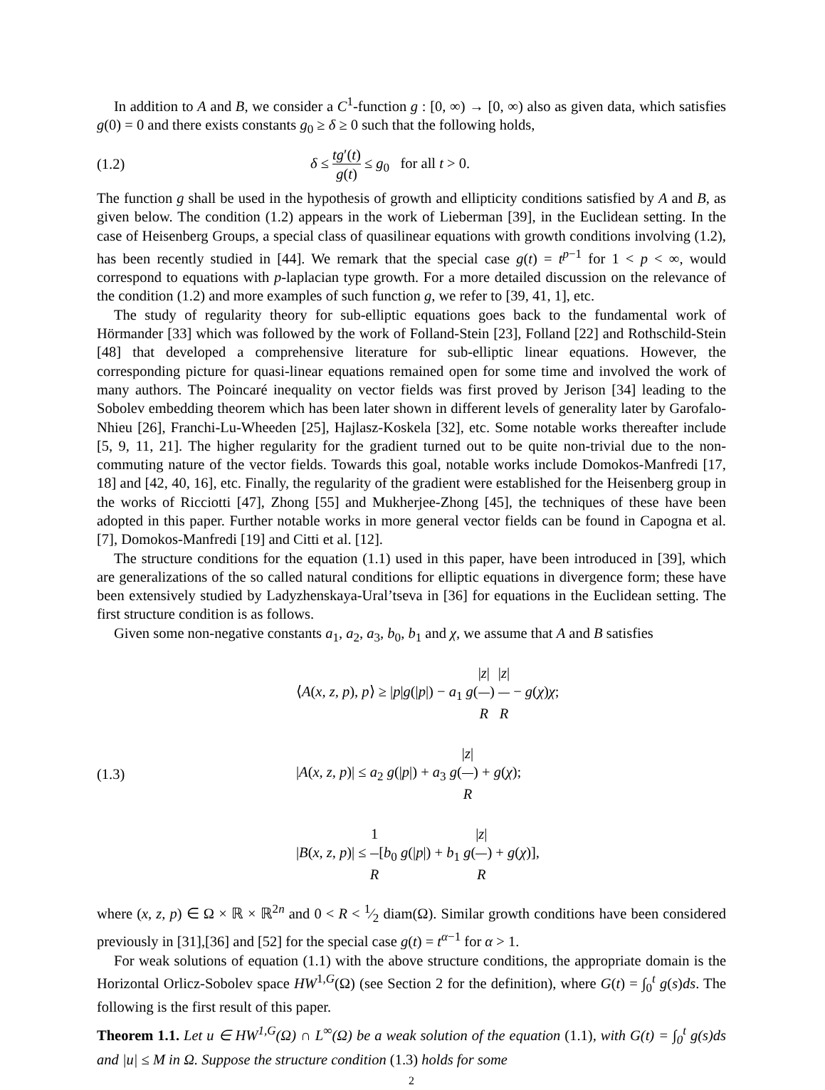In addition to A and B, we consider a C<sup>1</sup>-function g : [0, ∞) → [0, ∞) also as given data, which satisfies g(0) = 0 and there exists constants g<sub>0</sub> ≥ δ ≥ 0 such that the following holds,
(1.2)
δ ≤ tg′(t) g(t) ≤ g<sub>0</sub> for all t > 0.
The function g shall be used in the hypothesis of growth and ellipticity conditions satisfied by A and B, as given below. The condition (1.2) appears in the work of Lieberman [39], in the Euclidean setting. In the case of Heisenberg Groups, a special class of quasilinear equations with growth conditions involving (1.2), has been recently studied in [44]. We remark that the special case g(t) = t<sup>p−1</sup> for 1 < p < ∞, would correspond to equations with p-laplacian type growth. For a more detailed discussion on the relevance of the condition (1.2) and more examples of such function g, we refer to [39, 41, 1], etc.
The study of regularity theory for sub-elliptic equations goes back to the fundamental work of Hörmander [33] which was followed by the work of Folland-Stein [23], Folland [22] and Rothschild-Stein [48] that developed a comprehensive literature for sub-elliptic linear equations. However, the corresponding picture for quasi-linear equations remained open for some time and involved the work of many authors. The Poincaré inequality on vector fields was first proved by Jerison [34] leading to the Sobolev embedding theorem which has been later shown in different levels of generality later by Garofalo-Nhieu [26], Franchi-Lu-Wheeden [25], Hajlasz-Koskela [32], etc. Some notable works thereafter include [5, 9, 11, 21]. The higher regularity for the gradient turned out to be quite non-trivial due to the non-commuting nature of the vector fields. Towards this goal, notable works include Domokos-Manfredi [17, 18] and [42, 40, 16], etc. Finally, the regularity of the gradient were established for the Heisenberg group in the works of Ricciotti [47], Zhong [55] and Mukherjee-Zhong [45], the techniques of these have been adopted in this paper. Further notable works in more general vector fields can be found in Capogna et al. [7], Domokos-Manfredi [19] and Citti et al. [12].
The structure conditions for the equation (1.1) used in this paper, have been introduced in [39], which are generalizations of the so called natural conditions for elliptic equations in divergence form; these have been extensively studied by Ladyzhenskaya-Ural’tseva in [36] for equations in the Euclidean setting. The first structure condition is as follows.
Given some non-negative constants a<sub>1</sub>, a<sub>2</sub>, a<sub>3</sub>, b<sub>0</sub>, b<sub>1</sub> and χ, we assume that A and B satisfies
(1.3)
⟨A(x, z, p), p⟩ ≥ |p|g(|p|) − a<sub>1</sub> g(|z| R) |z| R − g(χ)χ;
|A(x, z, p)| ≤ a<sub>2</sub> g(|p|) + a<sub>3</sub> g(|z| R) + g(χ);
|B(x, z, p)| ≤ 1 R[b<sub>0</sub> g(|p|) + b<sub>1</sub> g(|z| R) + g(χ)],
where (x, z, p) ∈ Ω × ℝ × ℝ<sup>2n</sup> and 0 < R < 1⁄2 diam(Ω). Similar growth conditions have been considered previously in [31],[36] and [52] for the special case g(t) = t<sup>α−1</sup> for α > 1.
For weak solutions of equation (1.1) with the above structure conditions, the appropriate domain is the Horizontal Orlicz-Sobolev space HW<sup>1,G</sup>(Ω) (see Section 2 for the definition), where G(t) = ∫<sub>0</sub><sup>t</sup> g(s)ds. The following is the first result of this paper.
Theorem 1.1. Let u ∈ HW<sup>1,G</sup>(Ω) ∩ L<sup>∞</sup>(Ω) be a weak solution of the equation (1.1), with G(t) = ∫<sub>0</sub><sup>t</sup> g(s)ds and |u| ≤ M in Ω. Suppose the structure condition (1.3) holds for some
2